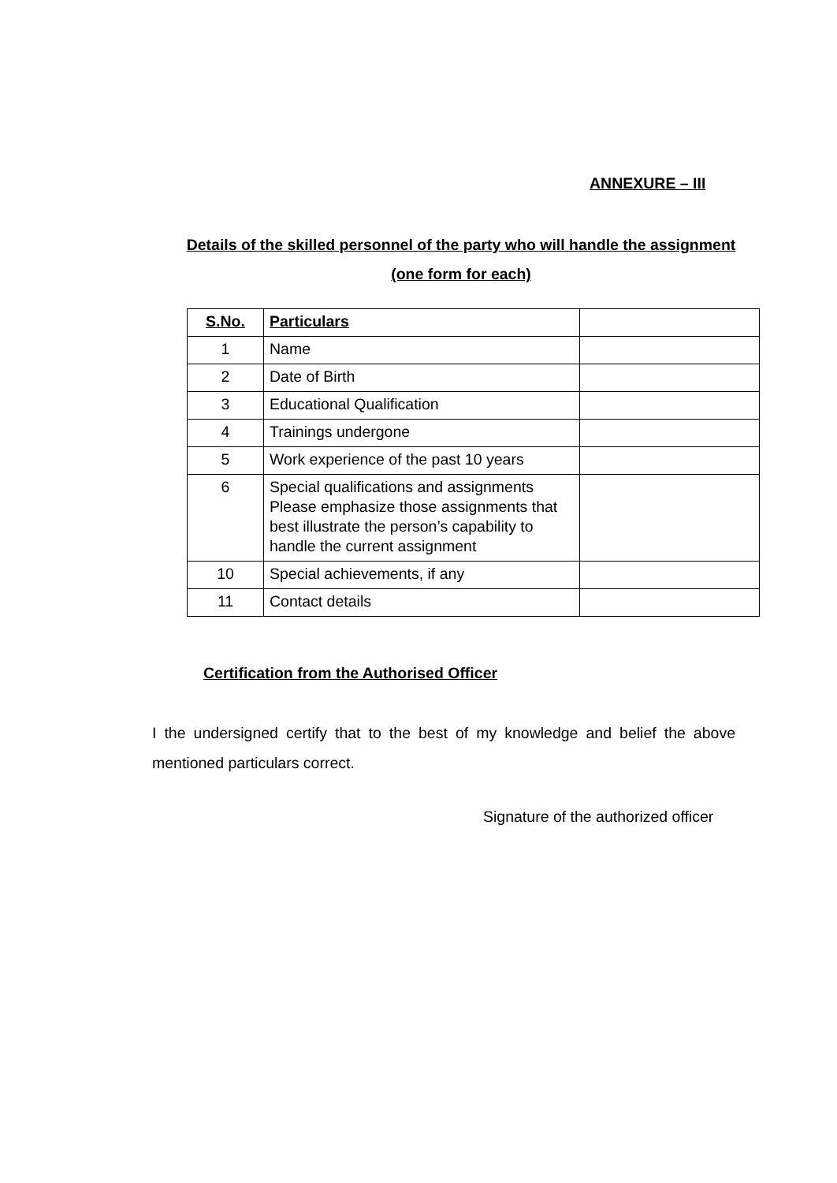ANNEXURE – III
Details of the skilled personnel of the party who will handle the assignment (one form for each)
| S.No. | Particulars | |
| 1 | Name | |
| 2 | Date of Birth | |
| 3 | Educational Qualification | |
| 4 | Trainings undergone | |
| 5 | Work experience of the past 10 years | |
| 6 | Special qualifications and assignments Please emphasize those assignments that best illustrate the person’s capability to handle the current assignment | |
| 10 | Special achievements, if any | |
| 11 | Contact details | |
Certification from the Authorised Officer
I the undersigned certify that to the best of my knowledge and belief the above mentioned particulars correct.
Signature of the authorized officer